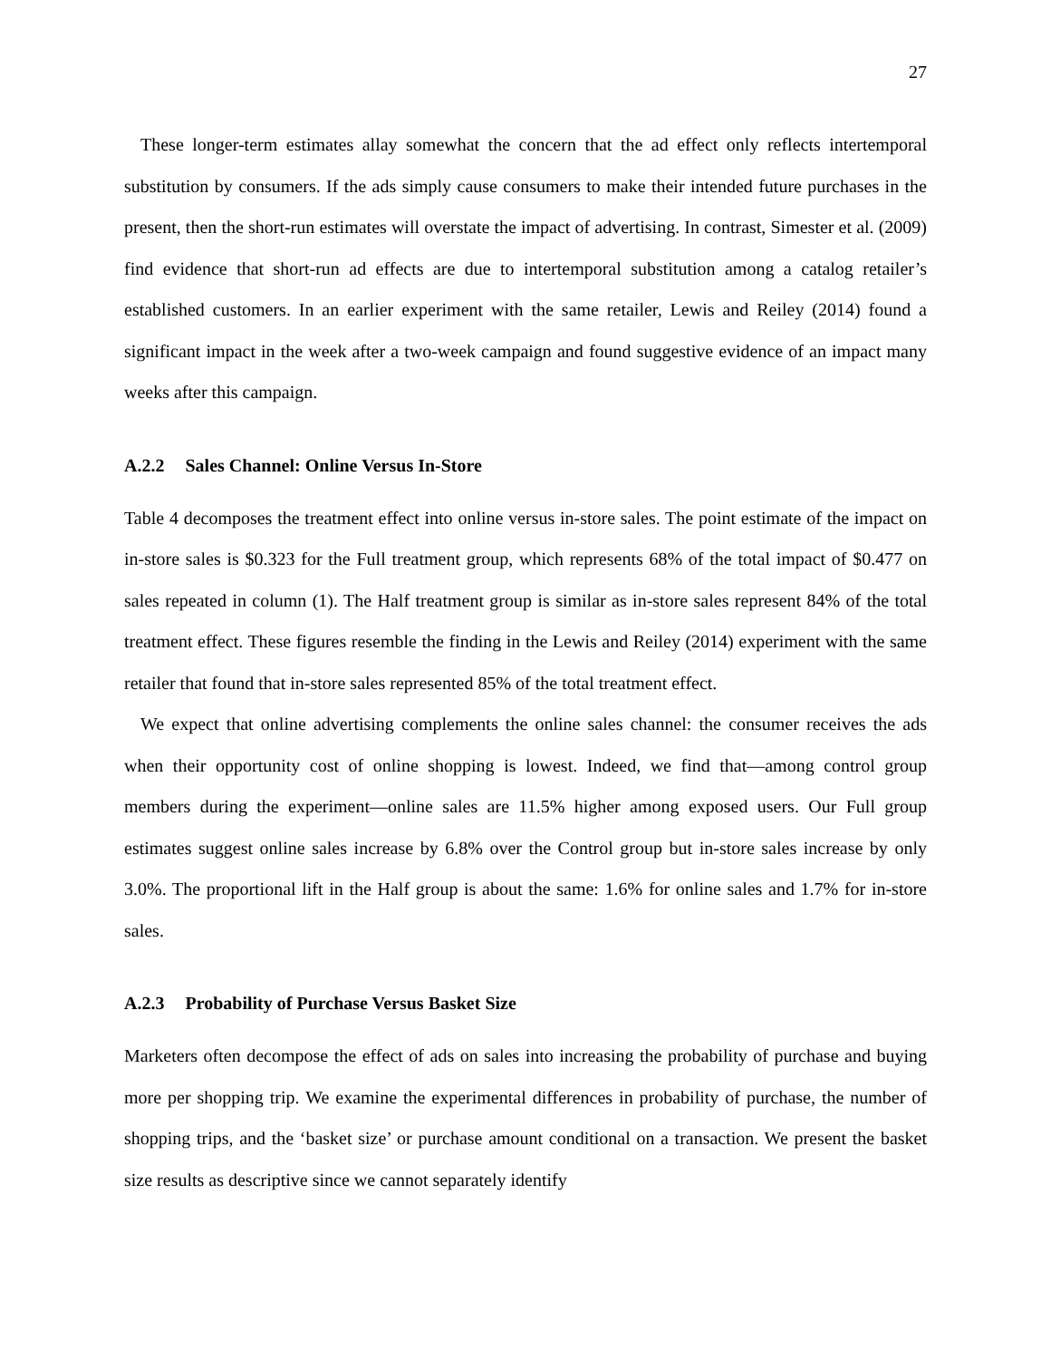27
These longer-term estimates allay somewhat the concern that the ad effect only reflects intertemporal substitution by consumers. If the ads simply cause consumers to make their intended future purchases in the present, then the short-run estimates will overstate the impact of advertising. In contrast, Simester et al. (2009) find evidence that short-run ad effects are due to intertemporal substitution among a catalog retailer’s established customers. In an earlier experiment with the same retailer, Lewis and Reiley (2014) found a significant impact in the week after a two-week campaign and found suggestive evidence of an impact many weeks after this campaign.
A.2.2 Sales Channel: Online Versus In-Store
Table 4 decomposes the treatment effect into online versus in-store sales. The point estimate of the impact on in-store sales is $0.323 for the Full treatment group, which represents 68% of the total impact of $0.477 on sales repeated in column (1). The Half treatment group is similar as in-store sales represent 84% of the total treatment effect. These figures resemble the finding in the Lewis and Reiley (2014) experiment with the same retailer that found that in-store sales represented 85% of the total treatment effect.
We expect that online advertising complements the online sales channel: the consumer receives the ads when their opportunity cost of online shopping is lowest. Indeed, we find that—among control group members during the experiment—online sales are 11.5% higher among exposed users. Our Full group estimates suggest online sales increase by 6.8% over the Control group but in-store sales increase by only 3.0%. The proportional lift in the Half group is about the same: 1.6% for online sales and 1.7% for in-store sales.
A.2.3 Probability of Purchase Versus Basket Size
Marketers often decompose the effect of ads on sales into increasing the probability of purchase and buying more per shopping trip. We examine the experimental differences in probability of purchase, the number of shopping trips, and the ‘basket size’ or purchase amount conditional on a transaction. We present the basket size results as descriptive since we cannot separately identify